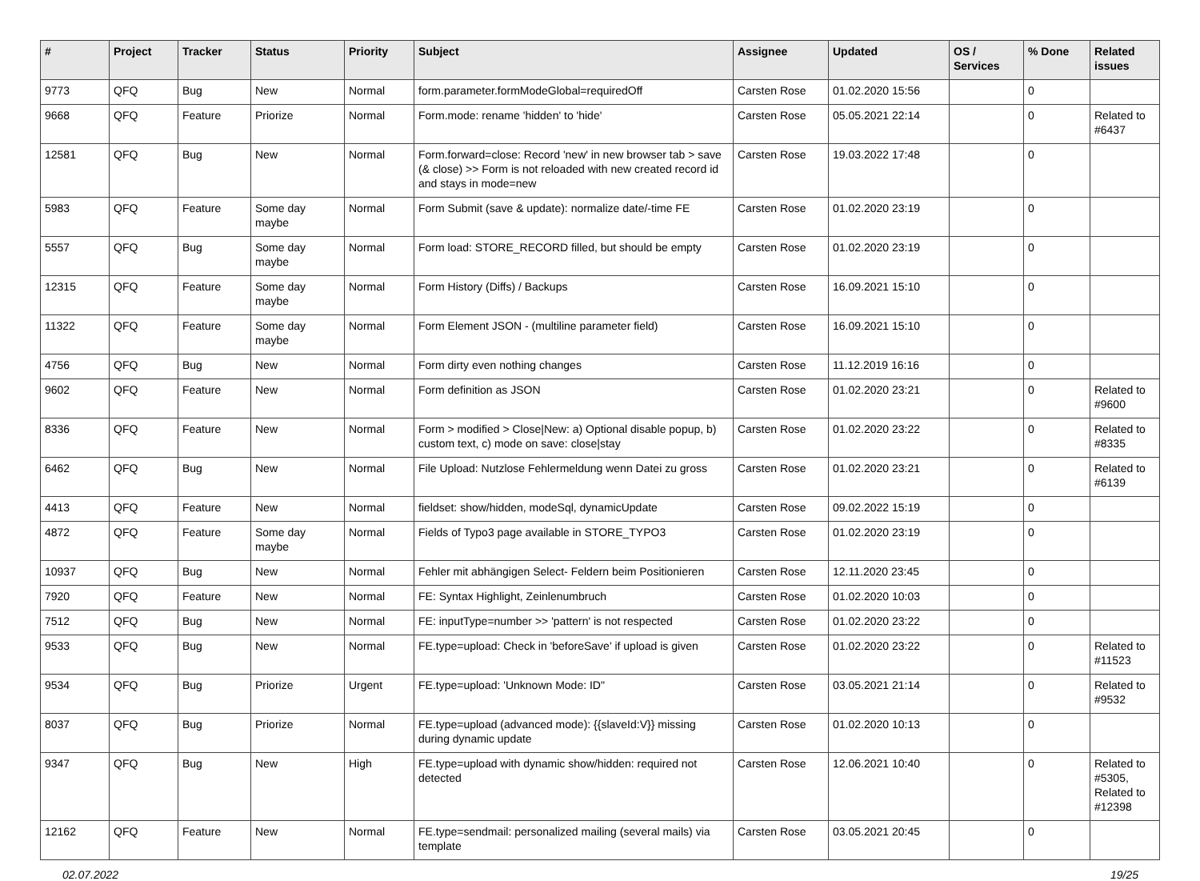| # | Project | Tracker | Status | Priority | Subject | Assignee | Updated | OS / Services | % Done | Related issues |
| --- | --- | --- | --- | --- | --- | --- | --- | --- | --- | --- |
| 9773 | QFQ | Bug | New | Normal | form.parameter.formModeGlobal=requiredOff | Carsten Rose | 01.02.2020 15:56 | | 0 | |
| 9668 | QFQ | Feature | Priorize | Normal | Form.mode: rename 'hidden' to 'hide' | Carsten Rose | 05.05.2021 22:14 | | 0 | Related to #6437 |
| 12581 | QFQ | Bug | New | Normal | Form.forward=close: Record 'new' in new browser tab > save (& close) >> Form is not reloaded with new created record id and stays in mode=new | Carsten Rose | 19.03.2022 17:48 | | 0 | |
| 5983 | QFQ | Feature | Some day maybe | Normal | Form Submit (save & update): normalize date/-time FE | Carsten Rose | 01.02.2020 23:19 | | 0 | |
| 5557 | QFQ | Bug | Some day maybe | Normal | Form load: STORE_RECORD filled, but should be empty | Carsten Rose | 01.02.2020 23:19 | | 0 | |
| 12315 | QFQ | Feature | Some day maybe | Normal | Form History (Diffs) / Backups | Carsten Rose | 16.09.2021 15:10 | | 0 | |
| 11322 | QFQ | Feature | Some day maybe | Normal | Form Element JSON - (multiline parameter field) | Carsten Rose | 16.09.2021 15:10 | | 0 | |
| 4756 | QFQ | Bug | New | Normal | Form dirty even nothing changes | Carsten Rose | 11.12.2019 16:16 | | 0 | |
| 9602 | QFQ | Feature | New | Normal | Form definition as JSON | Carsten Rose | 01.02.2020 23:21 | | 0 | Related to #9600 |
| 8336 | QFQ | Feature | New | Normal | Form > modified > Close/New: a) Optional disable popup, b) custom text, c) mode on save: close/stay | Carsten Rose | 01.02.2020 23:22 | | 0 | Related to #8335 |
| 6462 | QFQ | Bug | New | Normal | File Upload: Nutzlose Fehlermeldung wenn Datei zu gross | Carsten Rose | 01.02.2020 23:21 | | 0 | Related to #6139 |
| 4413 | QFQ | Feature | New | Normal | fieldset: show/hidden, modeSql, dynamicUpdate | Carsten Rose | 09.02.2022 15:19 | | 0 | |
| 4872 | QFQ | Feature | Some day maybe | Normal | Fields of Typo3 page available in STORE_TYPO3 | Carsten Rose | 01.02.2020 23:19 | | 0 | |
| 10937 | QFQ | Bug | New | Normal | Fehler mit abhängigen Select- Feldern beim Positionieren | Carsten Rose | 12.11.2020 23:45 | | 0 | |
| 7920 | QFQ | Feature | New | Normal | FE: Syntax Highlight, Zeinlenumbruch | Carsten Rose | 01.02.2020 10:03 | | 0 | |
| 7512 | QFQ | Bug | New | Normal | FE: inputType=number >> 'pattern' is not respected | Carsten Rose | 01.02.2020 23:22 | | 0 | |
| 9533 | QFQ | Bug | New | Normal | FE.type=upload: Check in 'beforeSave' if upload is given | Carsten Rose | 01.02.2020 23:22 | | 0 | Related to #11523 |
| 9534 | QFQ | Bug | Priorize | Urgent | FE.type=upload: 'Unknown Mode: ID" | Carsten Rose | 03.05.2021 21:14 | | 0 | Related to #9532 |
| 8037 | QFQ | Bug | Priorize | Normal | FE.type=upload (advanced mode): {{slaveId:V}} missing during dynamic update | Carsten Rose | 01.02.2020 10:13 | | 0 | |
| 9347 | QFQ | Bug | New | High | FE.type=upload with dynamic show/hidden: required not detected | Carsten Rose | 12.06.2021 10:40 | | 0 | Related to #5305, Related to #12398 |
| 12162 | QFQ | Feature | New | Normal | FE.type=sendmail: personalized mailing (several mails) via template | Carsten Rose | 03.05.2021 20:45 | | 0 | |
02.07.2022 19/25